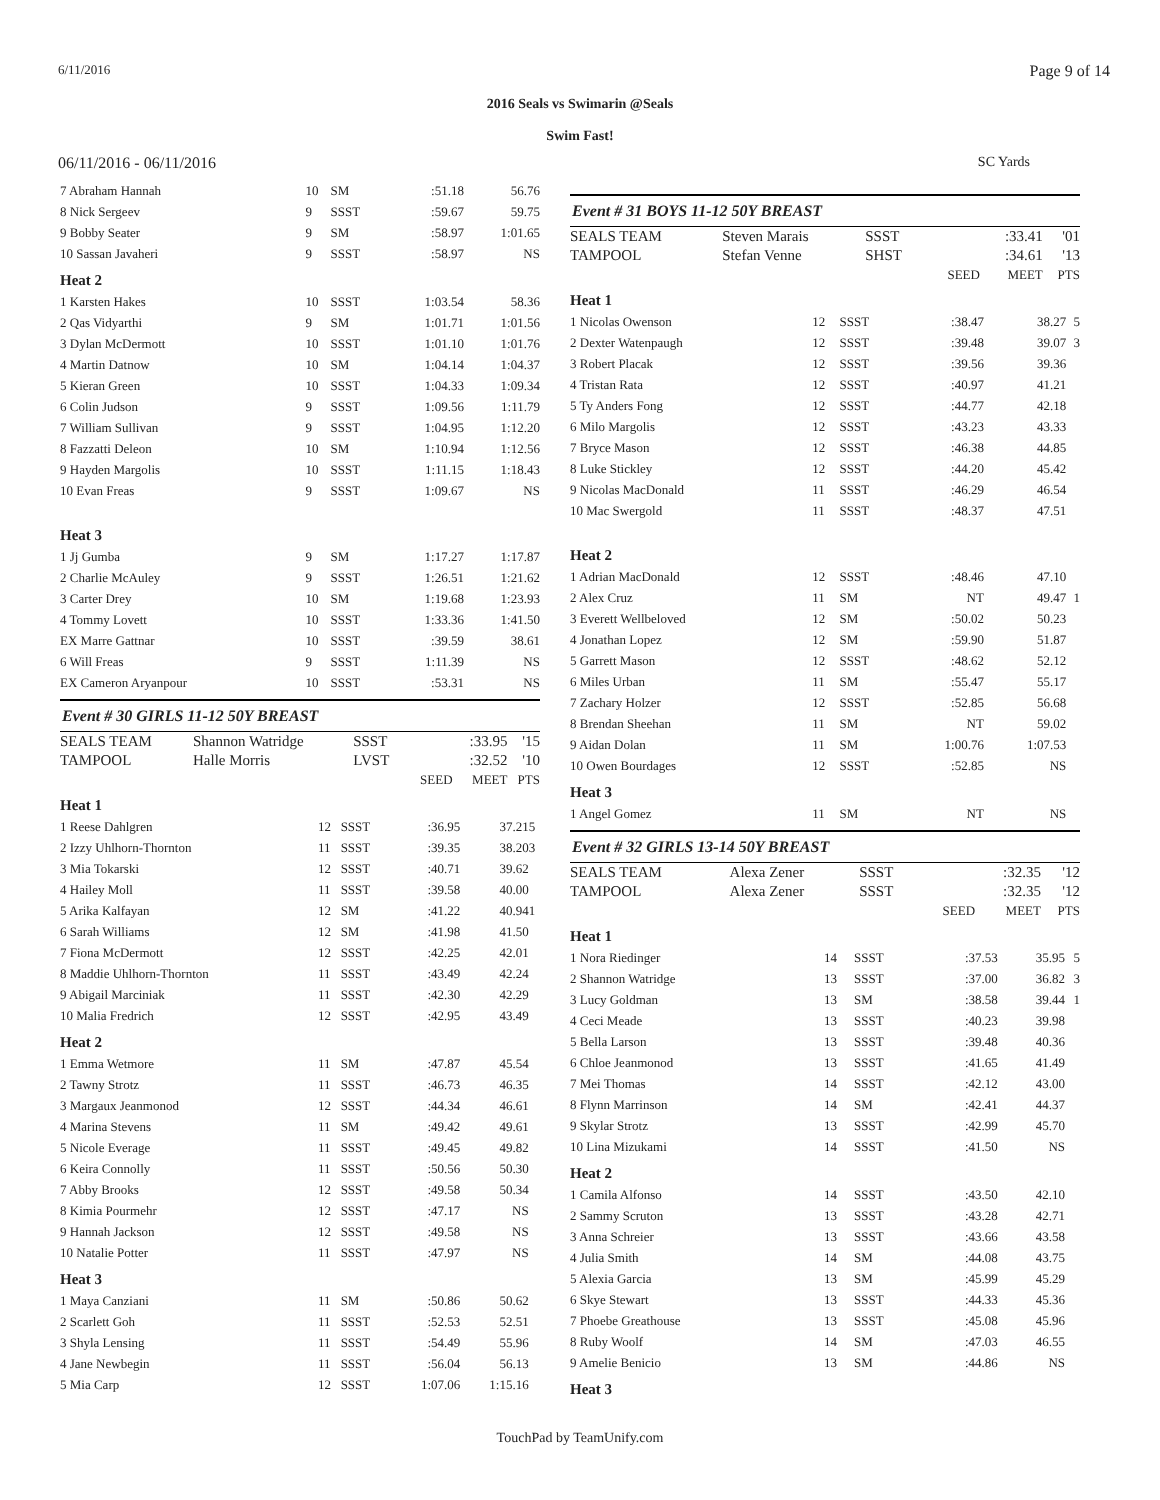6/11/2016 Page 9 of 14
2016 Seals vs Swimarin @Seals
Swim Fast!
06/11/2016 - 06/11/2016 SC Yards
| 7 Abraham Hannah | 10 | SM | :51.18 | 56.76 | |
| 8 Nick Sergeev | 9 | SSST | :59.67 | 59.75 | |
| 9 Bobby Seater | 9 | SM | :58.97 | 1:01.65 | |
| 10 Sassan Javaheri | 9 | SSST | :58.97 | NS | |
| Heat 2 | | | | | |
| 1 Karsten Hakes | 10 | SSST | 1:03.54 | 58.36 | |
| 2 Qas Vidyarthi | 9 | SM | 1:01.71 | 1:01.56 | |
| 3 Dylan McDermott | 10 | SSST | 1:01.10 | 1:01.76 | |
| 4 Martin Datnow | 10 | SM | 1:04.14 | 1:04.37 | |
| 5 Kieran Green | 10 | SSST | 1:04.33 | 1:09.34 | |
| 6 Colin Judson | 9 | SSST | 1:09.56 | 1:11.79 | |
| 7 William Sullivan | 9 | SSST | 1:04.95 | 1:12.20 | |
| 8 Fazzatti Deleon | 10 | SM | 1:10.94 | 1:12.56 | |
| 9 Hayden Margolis | 10 | SSST | 1:11.15 | 1:18.43 | |
| 10 Evan Freas | 9 | SSST | 1:09.67 | NS | |
| Heat 3 | | | | | |
| 1 Jj Gumba | 9 | SM | 1:17.27 | 1:17.87 | |
| 2 Charlie McAuley | 9 | SSST | 1:26.51 | 1:21.62 | |
| 3 Carter Drey | 10 | SM | 1:19.68 | 1:23.93 | |
| 4 Tommy Lovett | 10 | SSST | 1:33.36 | 1:41.50 | |
| EX Marre Gattnar | 10 | SSST | :39.59 | 38.61 | |
| 6 Will Freas | 9 | SSST | 1:11.39 | NS | |
| EX Cameron Aryanpour | 10 | SSST | :53.31 | NS | |
Event # 30 GIRLS 11-12 50Y BREAST
| SEALS TEAM | Shannon Watridge | SSST | | :33.95 | '15 |
| TAMPOOL | Halle Morris | LVST | | :32.52 | '10 |
| | | | SEED | MEET | PTS |
| Heat 1 | | | | | |
| 1 Reese Dahlgren | 12 | SSST | :36.95 | 37.21 | 5 |
| 2 Izzy Uhlhorn-Thornton | 11 | SSST | :39.35 | 38.20 | 3 |
| 3 Mia Tokarski | 12 | SSST | :40.71 | 39.62 | |
| 4 Hailey Moll | 11 | SSST | :39.58 | 40.00 | |
| 5 Arika Kalfayan | 12 | SM | :41.22 | 40.94 | 1 |
| 6 Sarah Williams | 12 | SM | :41.98 | 41.50 | |
| 7 Fiona McDermott | 12 | SSST | :42.25 | 42.01 | |
| 8 Maddie Uhlhorn-Thornton | 11 | SSST | :43.49 | 42.24 | |
| 9 Abigail Marciniak | 11 | SSST | :42.30 | 42.29 | |
| 10 Malia Fredrich | 12 | SSST | :42.95 | 43.49 | |
| Heat 2 | | | | | |
| 1 Emma Wetmore | 11 | SM | :47.87 | 45.54 | |
| 2 Tawny Strotz | 11 | SSST | :46.73 | 46.35 | |
| 3 Margaux Jeanmonod | 12 | SSST | :44.34 | 46.61 | |
| 4 Marina Stevens | 11 | SM | :49.42 | 49.61 | |
| 5 Nicole Everage | 11 | SSST | :49.45 | 49.82 | |
| 6 Keira Connolly | 11 | SSST | :50.56 | 50.30 | |
| 7 Abby Brooks | 12 | SSST | :49.58 | 50.34 | |
| 8 Kimia Pourmehr | 12 | SSST | :47.17 | NS | |
| 9 Hannah Jackson | 12 | SSST | :49.58 | NS | |
| 10 Natalie Potter | 11 | SSST | :47.97 | NS | |
| Heat 3 | | | | | |
| 1 Maya Canziani | 11 | SM | :50.86 | 50.62 | |
| 2 Scarlett Goh | 11 | SSST | :52.53 | 52.51 | |
| 3 Shyla Lensing | 11 | SSST | :54.49 | 55.96 | |
| 4 Jane Newbegin | 11 | SSST | :56.04 | 56.13 | |
| 5 Mia Carp | 12 | SSST | 1:07.06 | 1:15.16 | |
Event # 31 BOYS 11-12 50Y BREAST
| SEALS TEAM | Steven Marais | SSST | | :33.41 | '01 |
| TAMPOOL | Stefan Venne | SHST | | :34.61 | '13 |
| | | | SEED | MEET | PTS |
| Heat 1 | | | | | |
| 1 Nicolas Owenson | 12 | SSST | :38.47 | 38.27 | 5 |
| 2 Dexter Watenpaugh | 12 | SSST | :39.48 | 39.07 | 3 |
| 3 Robert Placak | 12 | SSST | :39.56 | 39.36 | |
| 4 Tristan Rata | 12 | SSST | :40.97 | 41.21 | |
| 5 Ty Anders Fong | 12 | SSST | :44.77 | 42.18 | |
| 6 Milo Margolis | 12 | SSST | :43.23 | 43.33 | |
| 7 Bryce Mason | 12 | SSST | :46.38 | 44.85 | |
| 8 Luke Stickley | 12 | SSST | :44.20 | 45.42 | |
| 9 Nicolas MacDonald | 11 | SSST | :46.29 | 46.54 | |
| 10 Mac Swergold | 11 | SSST | :48.37 | 47.51 | |
| Heat 2 | | | | | |
| 1 Adrian MacDonald | 12 | SSST | :48.46 | 47.10 | |
| 2 Alex Cruz | 11 | SM | NT | 49.47 | 1 |
| 3 Everett Wellbeloved | 12 | SM | :50.02 | 50.23 | |
| 4 Jonathan Lopez | 12 | SM | :59.90 | 51.87 | |
| 5 Garrett Mason | 12 | SSST | :48.62 | 52.12 | |
| 6 Miles Urban | 11 | SM | :55.47 | 55.17 | |
| 7 Zachary Holzer | 12 | SSST | :52.85 | 56.68 | |
| 8 Brendan Sheehan | 11 | SM | NT | 59.02 | |
| 9 Aidan Dolan | 11 | SM | 1:00.76 | 1:07.53 | |
| 10 Owen Bourdages | 12 | SSST | :52.85 | NS | |
| Heat 3 | | | | | |
| 1 Angel Gomez | 11 | SM | NT | NS | |
Event # 32 GIRLS 13-14 50Y BREAST
| SEALS TEAM | Alexa Zener | SSST | | :32.35 | '12 |
| TAMPOOL | Alexa Zener | SSST | | :32.35 | '12 |
| | | | SEED | MEET | PTS |
| Heat 1 | | | | | |
| 1 Nora Riedinger | 14 | SSST | :37.53 | 35.95 | 5 |
| 2 Shannon Watridge | 13 | SSST | :37.00 | 36.82 | 3 |
| 3 Lucy Goldman | 13 | SM | :38.58 | 39.44 | 1 |
| 4 Ceci Meade | 13 | SSST | :40.23 | 39.98 | |
| 5 Bella Larson | 13 | SSST | :39.48 | 40.36 | |
| 6 Chloe Jeanmonod | 13 | SSST | :41.65 | 41.49 | |
| 7 Mei Thomas | 14 | SSST | :42.12 | 43.00 | |
| 8 Flynn Marrinson | 14 | SM | :42.41 | 44.37 | |
| 9 Skylar Strotz | 13 | SSST | :42.99 | 45.70 | |
| 10 Lina Mizukami | 14 | SSST | :41.50 | NS | |
| Heat 2 | | | | | |
| 1 Camila Alfonso | 14 | SSST | :43.50 | 42.10 | |
| 2 Sammy Scruton | 13 | SSST | :43.28 | 42.71 | |
| 3 Anna Schreier | 13 | SSST | :43.66 | 43.58 | |
| 4 Julia Smith | 14 | SM | :44.08 | 43.75 | |
| 5 Alexia Garcia | 13 | SM | :45.99 | 45.29 | |
| 6 Skye Stewart | 13 | SSST | :44.33 | 45.36 | |
| 7 Phoebe Greathouse | 13 | SSST | :45.08 | 45.96 | |
| 8 Ruby Woolf | 14 | SM | :47.03 | 46.55 | |
| 9 Amelie Benicio | 13 | SM | :44.86 | NS | |
| Heat 3 | | | | | |
TouchPad by TeamUnify.com